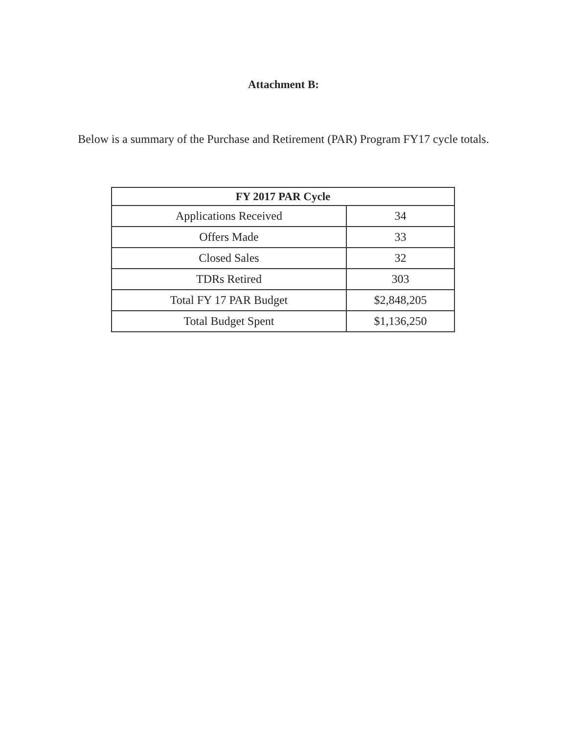Attachment B:
Below is a summary of the Purchase and Retirement (PAR) Program FY17 cycle totals.
| FY 2017 PAR Cycle | |
| --- | --- |
| Applications Received | 34 |
| Offers Made | 33 |
| Closed Sales | 32 |
| TDRs Retired | 303 |
| Total FY 17 PAR Budget | $2,848,205 |
| Total Budget Spent | $1,136,250 |